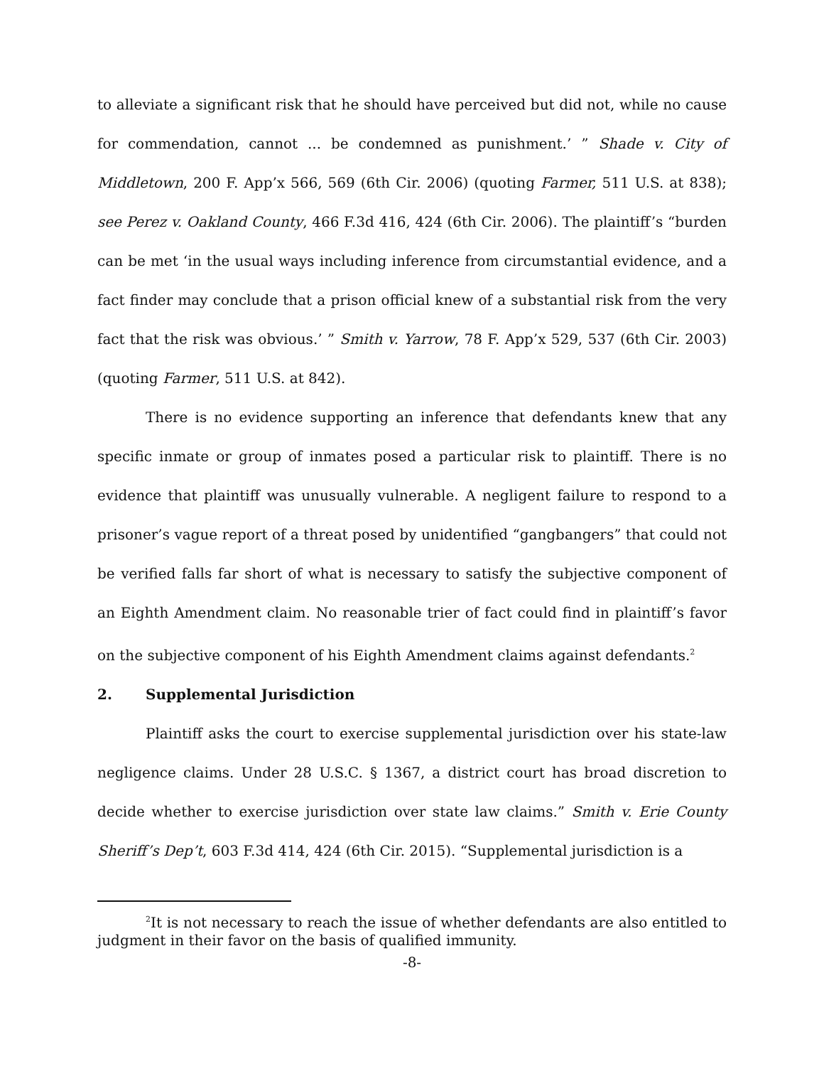to alleviate a significant risk that he should have perceived but did not, while no cause for commendation, cannot ... be condemned as punishment.’ ” Shade v. City of Middletown, 200 F. App’x 566, 569 (6th Cir. 2006) (quoting Farmer, 511 U.S. at 838); see Perez v. Oakland County, 466 F.3d 416, 424 (6th Cir. 2006). The plaintiff’s “burden can be met ‘in the usual ways including inference from circumstantial evidence, and a fact finder may conclude that a prison official knew of a substantial risk from the very fact that the risk was obvious.’ ” Smith v. Yarrow, 78 F. App’x 529, 537 (6th Cir. 2003) (quoting Farmer, 511 U.S. at 842).
There is no evidence supporting an inference that defendants knew that any specific inmate or group of inmates posed a particular risk to plaintiff. There is no evidence that plaintiff was unusually vulnerable. A negligent failure to respond to a prisoner’s vague report of a threat posed by unidentified “gangbangers” that could not be verified falls far short of what is necessary to satisfy the subjective component of an Eighth Amendment claim. No reasonable trier of fact could find in plaintiff’s favor on the subjective component of his Eighth Amendment claims against defendants.<sup>2</sup>
2. Supplemental Jurisdiction
Plaintiff asks the court to exercise supplemental jurisdiction over his state-law negligence claims. Under 28 U.S.C. § 1367, a district court has broad discretion to decide whether to exercise jurisdiction over state law claims.” Smith v. Erie County Sheriff’s Dep’t, 603 F.3d 414, 424 (6th Cir. 2015). “Supplemental jurisdiction is a
<sup>2</sup> It is not necessary to reach the issue of whether defendants are also entitled to judgment in their favor on the basis of qualified immunity.
-8-